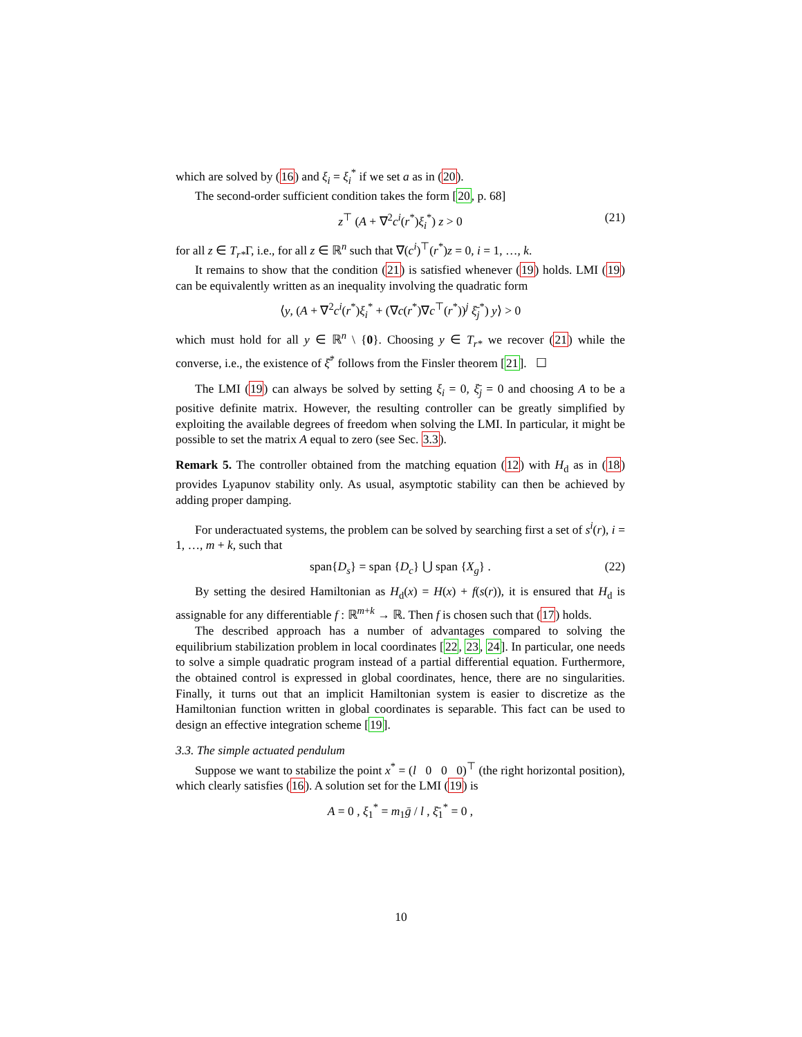which are solved by (16) and ξ<sub>i</sub> = ξ<sub>i</sub><sup>*</sup> if we set a as in (20).
The second-order sufficient condition takes the form [20, p. 68]
z<sup>⊤</sup> (A + ∇<sup>2</sup>c<sup>i</sup>(r<sup>*</sup>)ξ<sub>i</sub><sup>*</sup>) z > 0 (21)
for all z ∈ T<sub>r*</sub>Γ, i.e., for all z ∈ ℝ<sup>n</sup> such that ∇(c<sup>i</sup>)<sup>⊤</sup>(r<sup>*</sup>)z = 0, i = 1, …, k.
It remains to show that the condition (21) is satisfied whenever (19) holds. LMI (19) can be equivalently written as an inequality involving the quadratic form
⟨y, (A + ∇<sup>2</sup>c<sup>i</sup>(r<sup>*</sup>)ξ<sub>i</sub><sup>*</sup> + (∇c(r<sup>*</sup>)∇c<sup>⊤</sup>(r<sup>*</sup>))<sup>j</sup> ξ̄<sub>j</sub><sup>*</sup>) y⟩ > 0
which must hold for all y ∈ ℝ<sup>n</sup> \ {0}. Choosing y ∈ T<sub>r*</sub> we recover (21) while the converse, i.e., the existence of ξ̄<sup>*</sup> follows from the Finsler theorem [21]. ☐
The LMI (19) can always be solved by setting ξ<sub>i</sub> = 0, ξ̄<sub>j</sub> = 0 and choosing A to be a positive definite matrix. However, the resulting controller can be greatly simplified by exploiting the available degrees of freedom when solving the LMI. In particular, it might be possible to set the matrix A equal to zero (see Sec. 3.3).
Remark 5. The controller obtained from the matching equation (12) with H<sub>d</sub> as in (18) provides Lyapunov stability only. As usual, asymptotic stability can then be achieved by adding proper damping.
For underactuated systems, the problem can be solved by searching first a set of s<sup>i</sup>(r), i = 1, …, m + k, such that
span{D<sub>s</sub>} = span {D<sub>c</sub>} ⋃ span {X<sub>g</sub>} . (22)
By setting the desired Hamiltonian as H<sub>d</sub>(x) = H(x) + f(s(r)), it is ensured that H<sub>d</sub> is assignable for any differentiable f : ℝ<sup>m+k</sup> → ℝ. Then f is chosen such that (17) holds.
The described approach has a number of advantages compared to solving the equilibrium stabilization problem in local coordinates [22, 23, 24]. In particular, one needs to solve a simple quadratic program instead of a partial differential equation. Furthermore, the obtained control is expressed in global coordinates, hence, there are no singularities. Finally, it turns out that an implicit Hamiltonian system is easier to discretize as the Hamiltonian function written in global coordinates is separable. This fact can be used to design an effective integration scheme [19].
3.3. The simple actuated pendulum
Suppose we want to stabilize the point x<sup>*</sup> = (l 0 0 0)<sup>⊤</sup> (the right horizontal position), which clearly satisfies (16). A solution set for the LMI (19) is
A = 0 , ξ<sub>1</sub><sup>*</sup> = m<sub>1</sub>ḡ / l , ξ̄<sub>1</sub><sup>*</sup> = 0 ,
10